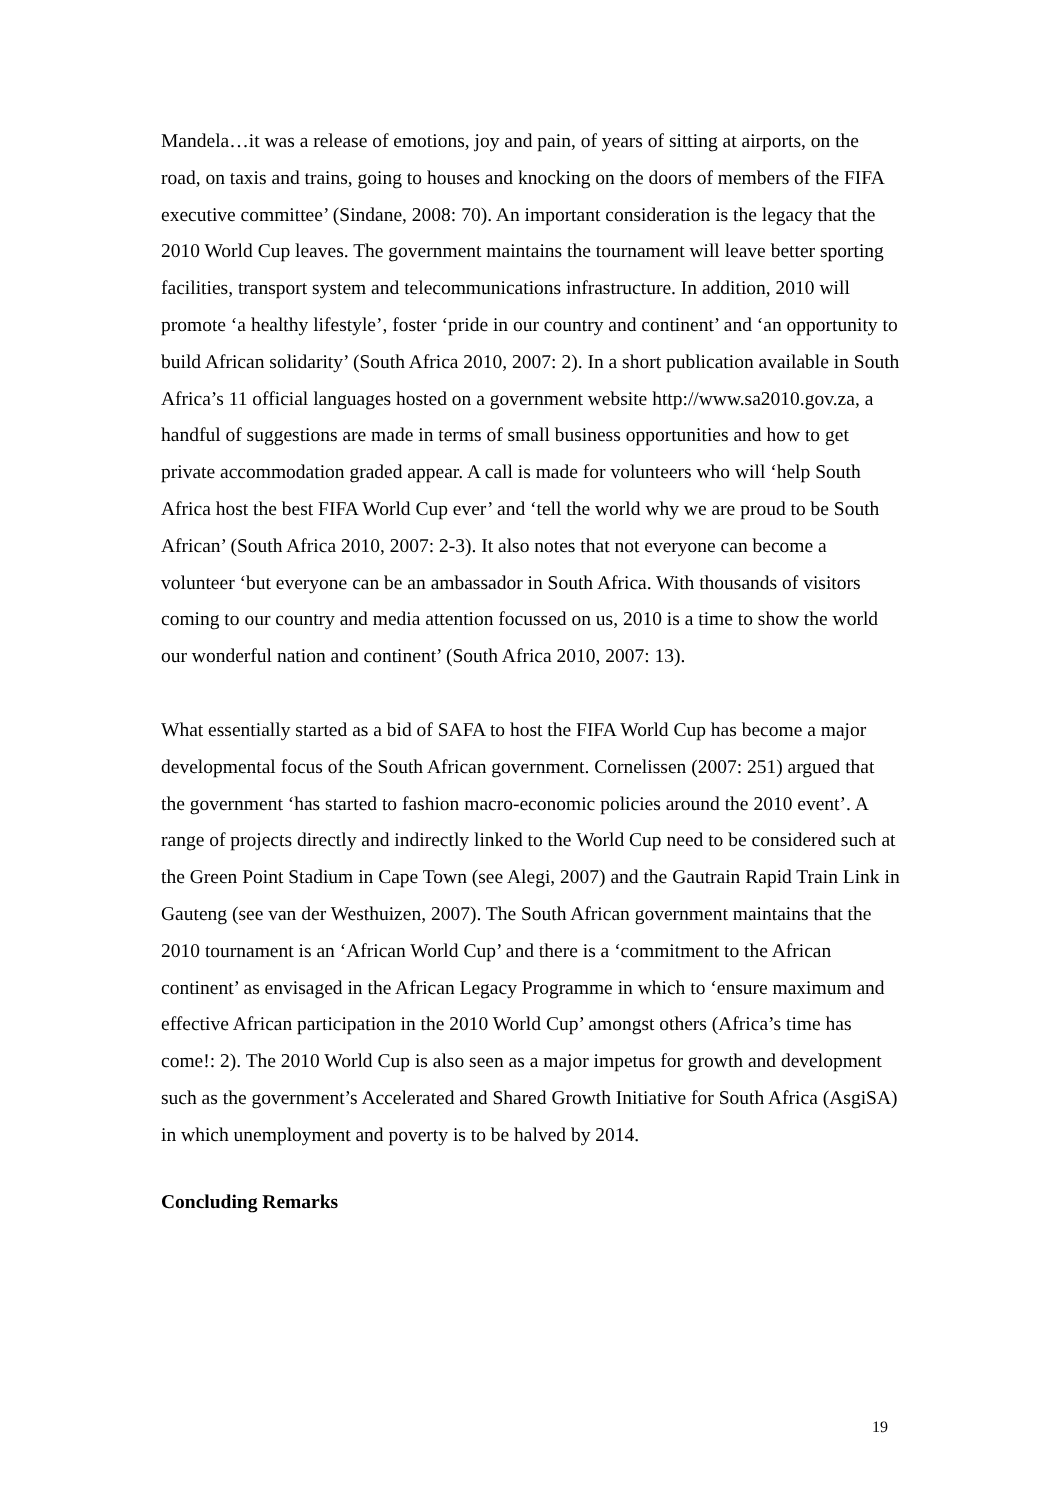Mandela…it was a release of emotions, joy and pain, of years of sitting at airports, on the road, on taxis and trains, going to houses and knocking on the doors of members of the FIFA executive committee’ (Sindane, 2008: 70). An important consideration is the legacy that the 2010 World Cup leaves. The government maintains the tournament will leave better sporting facilities, transport system and telecommunications infrastructure. In addition, 2010 will promote ‘a healthy lifestyle’, foster ‘pride in our country and continent’ and ‘an opportunity to build African solidarity’ (South Africa 2010, 2007: 2). In a short publication available in South Africa’s 11 official languages hosted on a government website http://www.sa2010.gov.za, a handful of suggestions are made in terms of small business opportunities and how to get private accommodation graded appear. A call is made for volunteers who will ‘help South Africa host the best FIFA World Cup ever’ and ‘tell the world why we are proud to be South African’ (South Africa 2010, 2007: 2-3). It also notes that not everyone can become a volunteer ‘but everyone can be an ambassador in South Africa. With thousands of visitors coming to our country and media attention focussed on us, 2010 is a time to show the world our wonderful nation and continent’ (South Africa 2010, 2007: 13).
What essentially started as a bid of SAFA to host the FIFA World Cup has become a major developmental focus of the South African government. Cornelissen (2007: 251) argued that the government ‘has started to fashion macro-economic policies around the 2010 event’. A range of projects directly and indirectly linked to the World Cup need to be considered such at the Green Point Stadium in Cape Town (see Alegi, 2007) and the Gautrain Rapid Train Link in Gauteng (see van der Westhuizen, 2007). The South African government maintains that the 2010 tournament is an ‘African World Cup’ and there is a ‘commitment to the African continent’ as envisaged in the African Legacy Programme in which to ‘ensure maximum and effective African participation in the 2010 World Cup’ amongst others (Africa’s time has come!: 2). The 2010 World Cup is also seen as a major impetus for growth and development such as the government’s Accelerated and Shared Growth Initiative for South Africa (AsgiSA) in which unemployment and poverty is to be halved by 2014.
Concluding Remarks
19